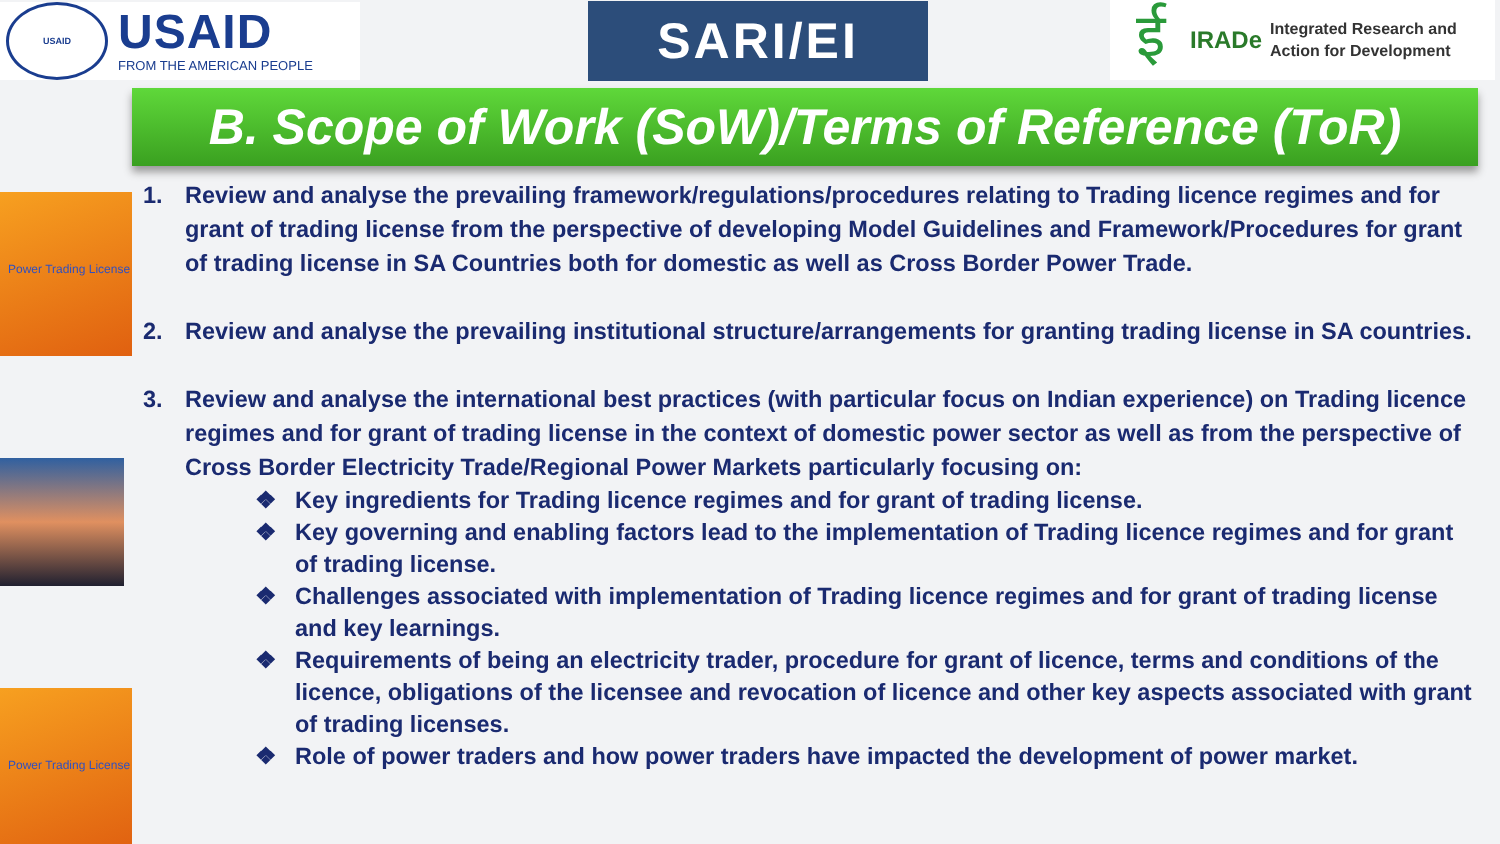USAID
USAID
FROM THE AMERICAN PEOPLE
SARI/EI
ई
IRADe
Integrated Research and
Action for Development
B. Scope of Work (SoW)/Terms of Reference (ToR)
Power Trading License
Power Trading License
1. Review and analyse the prevailing framework/regulations/procedures relating to Trading licence regimes and for grant of trading license from the perspective of developing Model Guidelines and Framework/Procedures for grant of trading license in SA Countries both for domestic as well as Cross Border Power Trade.
2. Review and analyse the prevailing institutional structure/arrangements for granting trading license in SA countries.
3. Review and analyse the international best practices (with particular focus on Indian experience) on Trading licence regimes and for grant of trading license in the context of domestic power sector as well as from the perspective of Cross Border Electricity Trade/Regional Power Markets particularly focusing on:
❖ Key ingredients for Trading licence regimes and for grant of trading license.
❖ Key governing and enabling factors lead to the implementation of Trading licence regimes and for grant of trading license.
❖ Challenges associated with implementation of Trading licence regimes and for grant of trading license and key learnings.
❖ Requirements of being an electricity trader, procedure for grant of licence, terms and conditions of the licence, obligations of the licensee and revocation of licence and other key aspects associated with grant of trading licenses.
❖ Role of power traders and how power traders have impacted the development of power market.